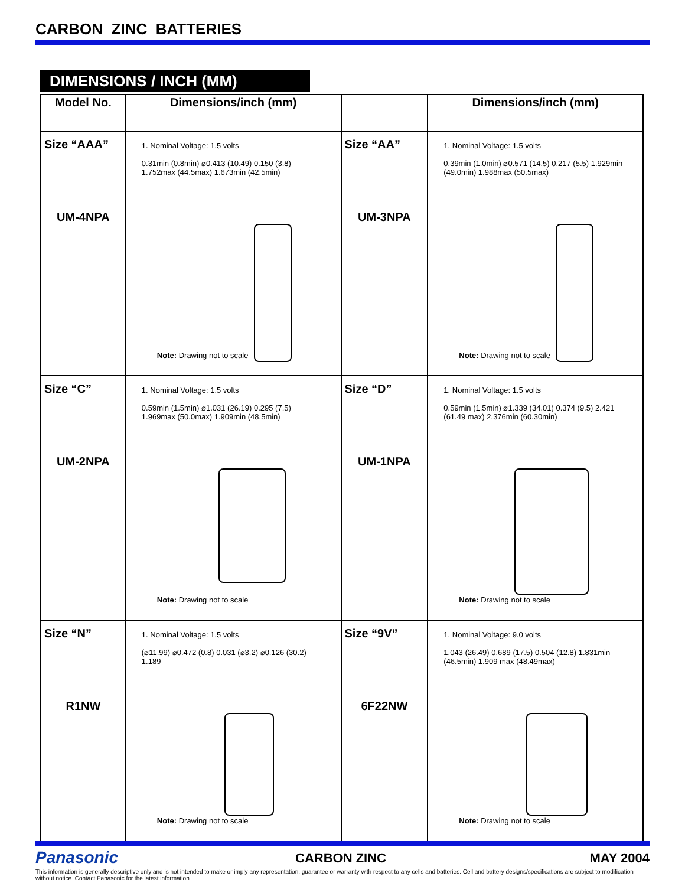CARBON ZINC BATTERIES
DIMENSIONS / INCH (MM)
| Model No. | Dimensions/inch (mm) | | Dimensions/inch (mm) |
| --- | --- | --- | --- |
| Size “AAA” UM-4NPA | 1. Nominal Voltage: 1.5 volts 0.31min (0.8min) ⌀0.413 (10.49) 0.150 (3.8) 1.752max (44.5max) 1.673min (42.5min) Note: Drawing not to scale | Size “AA” UM-3NPA | 1. Nominal Voltage: 1.5 volts 0.39min (1.0min) ⌀0.571 (14.5) 0.217 (5.5) 1.929min (49.0min) 1.988max (50.5max) Note: Drawing not to scale |
| Size “C” UM-2NPA | 1. Nominal Voltage: 1.5 volts 0.59min (1.5min) ⌀1.031 (26.19) 0.295 (7.5) 1.969max (50.0max) 1.909min (48.5min) Note: Drawing not to scale | Size “D” UM-1NPA | 1. Nominal Voltage: 1.5 volts 0.59min (1.5min) ⌀1.339 (34.01) 0.374 (9.5) 2.421 (61.49 max) 2.376min (60.30min) Note: Drawing not to scale |
| Size “N” R1NW | 1. Nominal Voltage: 1.5 volts (⌀11.99) ⌀0.472 (0.8) 0.031 (⌀3.2) ⌀0.126 (30.2) 1.189 Note: Drawing not to scale | Size “9V” 6F22NW | 1. Nominal Voltage: 9.0 volts 1.043 (26.49) 0.689 (17.5) 0.504 (12.8) 1.831min (46.5min) 1.909 max (48.49max) Note: Drawing not to scale |
Panasonic CARBON ZINC MAY 2004
This information is generally descriptive only and is not intended to make or imply any representation, guarantee or warranty with respect to any cells and batteries. Cell and battery designs/specifications are subject to modification without notice. Contact Panasonic for the latest information.